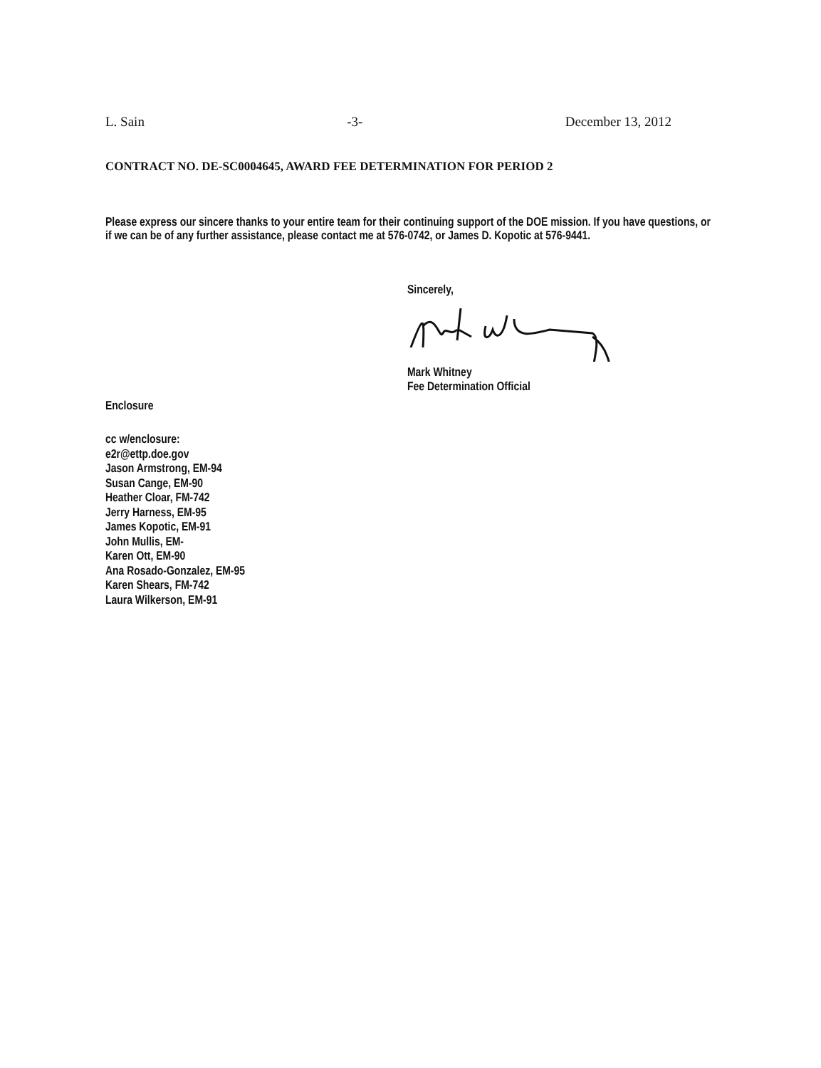L. Sain -3- December 13, 2012
CONTRACT NO. DE-SC0004645, AWARD FEE DETERMINATION FOR PERIOD 2
Please express our sincere thanks to your entire team for their continuing support of the DOE mission. If you have questions, or if we can be of any further assistance, please contact me at 576-0742, or James D. Kopotic at 576-9441.
Sincerely,
Mark Whitney
Fee Determination Official
Enclosure
cc w/enclosure:
e2r@ettp.doe.gov
Jason Armstrong, EM-94
Susan Cange, EM-90
Heather Cloar, FM-742
Jerry Harness, EM-95
James Kopotic, EM-91
John Mullis, EM-
Karen Ott, EM-90
Ana Rosado-Gonzalez, EM-95
Karen Shears, FM-742
Laura Wilkerson, EM-91